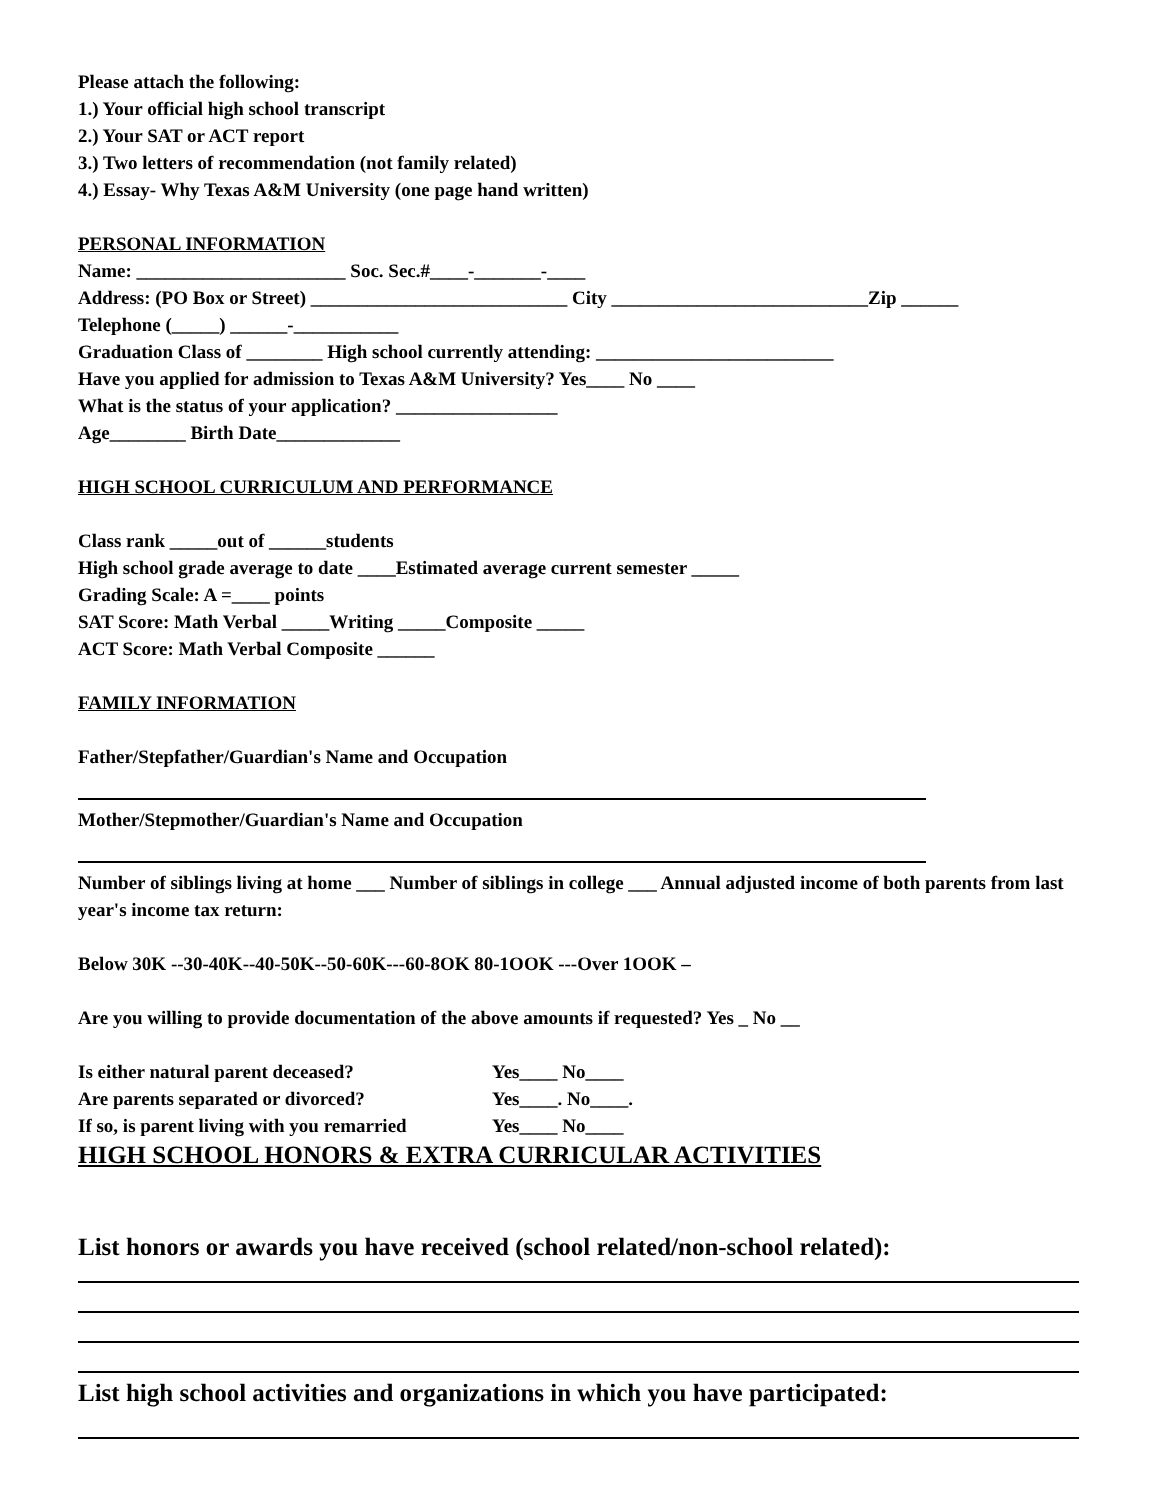Please attach the following:
1.) Your official high school transcript
2.) Your SAT or ACT report
3.) Two letters of recommendation (not family related)
4.) Essay- Why Texas A&M University (one page hand written)
PERSONAL INFORMATION
Name: ______________________ Soc. Sec.#____-_______-____
Address: (PO Box or Street) ___________________________ City ___________________________Zip ______
Telephone (_____) ______-___________
Graduation Class of ________ High school currently attending: _________________________
Have you applied for admission to Texas A&M University? Yes____ No ____
What is the status of your application? _________________
Age________ Birth Date_____________
HIGH SCHOOL CURRICULUM AND PERFORMANCE
Class rank _____out of ______students
High school grade average to date ____Estimated average current semester _____
Grading Scale: A =____ points
SAT Score: Math Verbal _____Writing _____Composite _____
ACT Score: Math Verbal Composite ______
FAMILY INFORMATION
Father/Stepfather/Guardian's Name and Occupation
Mother/Stepmother/Guardian's Name and Occupation
Number of siblings living at home ___ Number of siblings in college ___ Annual adjusted income of both parents from last year's income tax return:
Below 30K --30-40K--40-50K--50-60K---60-8OK 80-1OOK ---Over 1OOK –
Are you willing to provide documentation of the above amounts if requested? Yes _ No __
Is either natural parent deceased? Yes____ No____
Are parents separated or divorced? Yes____. No____.
If so, is parent living with you remarried Yes____ No____
HIGH SCHOOL HONORS & EXTRA CURRICULAR ACTIVITIES
List honors or awards you have received (school related/non-school related):
List high school activities and organizations in which you have participated: